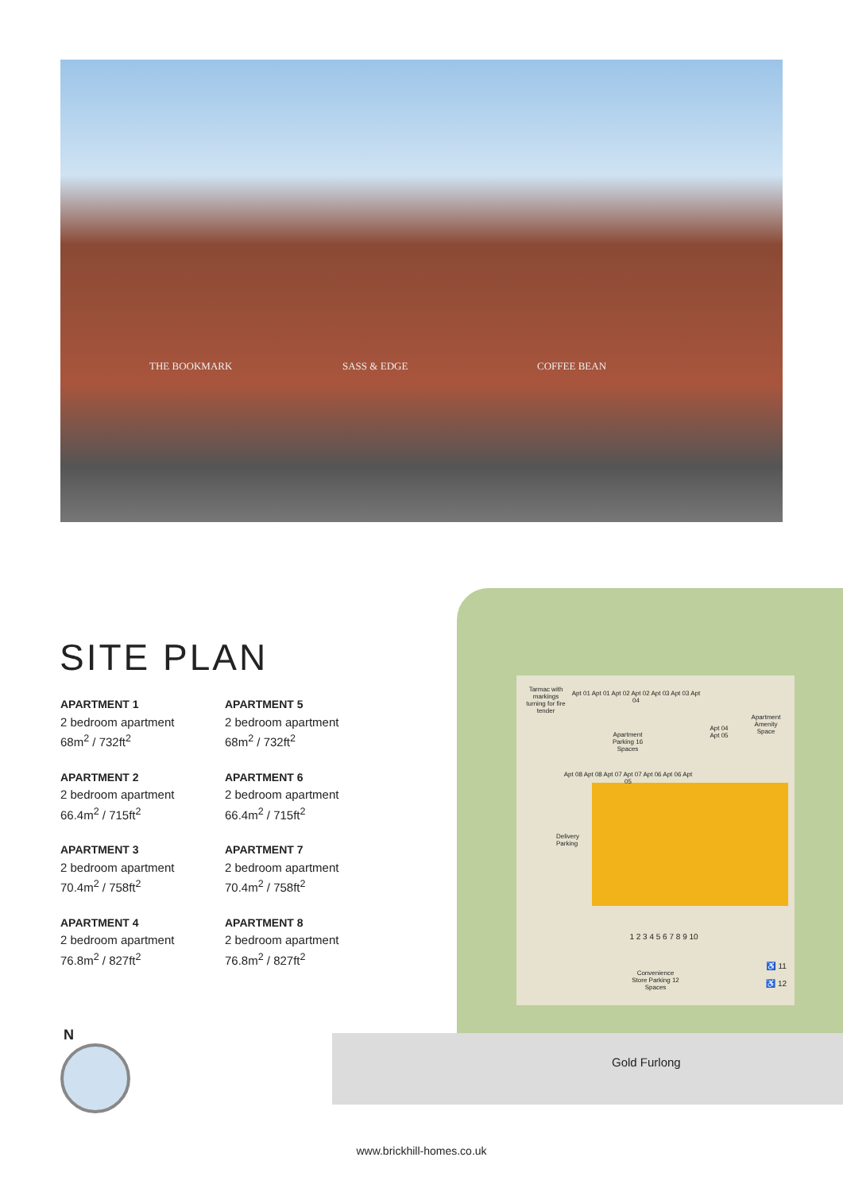THE BOOKMARK SASS & EDGE COFFEE BEAN
SITE PLAN
APARTMENT 1
2 bedroom apartment
68m<sup>2</sup> / 732ft<sup>2</sup>
APARTMENT 2
2 bedroom apartment
66.4m<sup>2</sup> / 715ft<sup>2</sup>
APARTMENT 3
2 bedroom apartment
70.4m<sup>2</sup> / 758ft<sup>2</sup>
APARTMENT 4
2 bedroom apartment
76.8m<sup>2</sup> / 827ft<sup>2</sup>
APARTMENT 5
2 bedroom apartment
68m<sup>2</sup> / 732ft<sup>2</sup>
APARTMENT 6
2 bedroom apartment
66.4m<sup>2</sup> / 715ft<sup>2</sup>
APARTMENT 7
2 bedroom apartment
70.4m<sup>2</sup> / 758ft<sup>2</sup>
APARTMENT 8
2 bedroom apartment
76.8m<sup>2</sup> / 827ft<sup>2</sup>
Tarmac with markings turning for fire tender
Apt 01 Apt 01 Apt 02 Apt 02 Apt 03 Apt 03 Apt 04
Apartment Parking 16 Spaces
Apt 04 Apt 05
Apartment Amenity Space
Apt 08 Apt 08 Apt 07 Apt 07 Apt 06 Apt 06 Apt 05
Delivery Parking
1 2 3 4 5 6 7 8 9 10
♿ 11
♿ 12
Convenience Store Parking 12 Spaces
Gold Furlong
N
www.brickhill-homes.co.uk